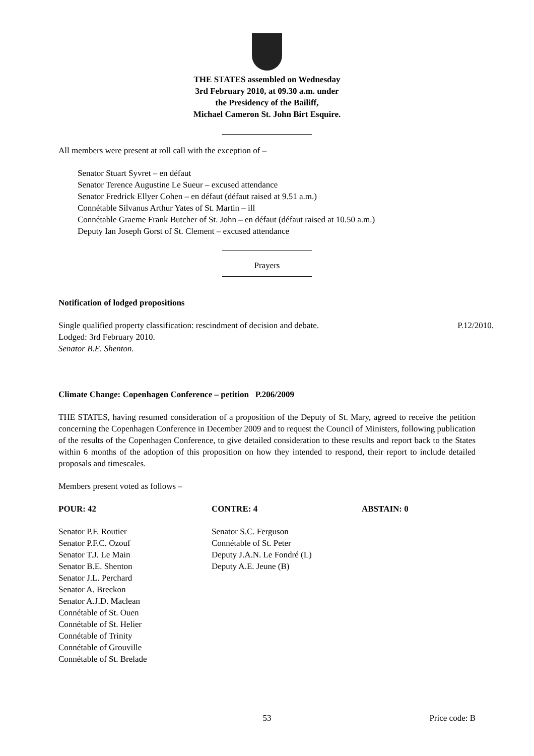THE STATES assembled on Wednesday
3rd February 2010, at 09.30 a.m. under
the Presidency of the Bailiff,
Michael Cameron St. John Birt Esquire.
All members were present at roll call with the exception of –
Senator Stuart Syvret – en défaut
Senator Terence Augustine Le Sueur – excused attendance
Senator Fredrick Ellyer Cohen – en défaut (défaut raised at 9.51 a.m.)
Connétable Silvanus Arthur Yates of St. Martin – ill
Connétable Graeme Frank Butcher of St. John – en défaut (défaut raised at 10.50 a.m.)
Deputy Ian Joseph Gorst of St. Clement – excused attendance
Prayers
Notification of lodged propositions
Single qualified property classification: rescindment of decision and debate. P.12/2010.
Lodged: 3rd February 2010.
Senator B.E. Shenton.
Climate Change: Copenhagen Conference – petition P.206/2009
THE STATES, having resumed consideration of a proposition of the Deputy of St. Mary, agreed to receive the petition concerning the Copenhagen Conference in December 2009 and to request the Council of Ministers, following publication of the results of the Copenhagen Conference, to give detailed consideration to these results and report back to the States within 6 months of the adoption of this proposition on how they intended to respond, their report to include detailed proposals and timescales.
Members present voted as follows –
| POUR: 42 | CONTRE: 4 | ABSTAIN: 0 |
| --- | --- | --- |
| Senator P.F. Routier Senator P.F.C. Ozouf Senator T.J. Le Main Senator B.E. Shenton Senator J.L. Perchard Senator A. Breckon Senator A.J.D. Maclean Connétable of St. Ouen Connétable of St. Helier Connétable of Trinity Connétable of Grouville Connétable of St. Brelade | Senator S.C. Ferguson Connétable of St. Peter Deputy J.A.N. Le Fondré (L) Deputy A.E. Jeune (B) | |
53 Price code: B